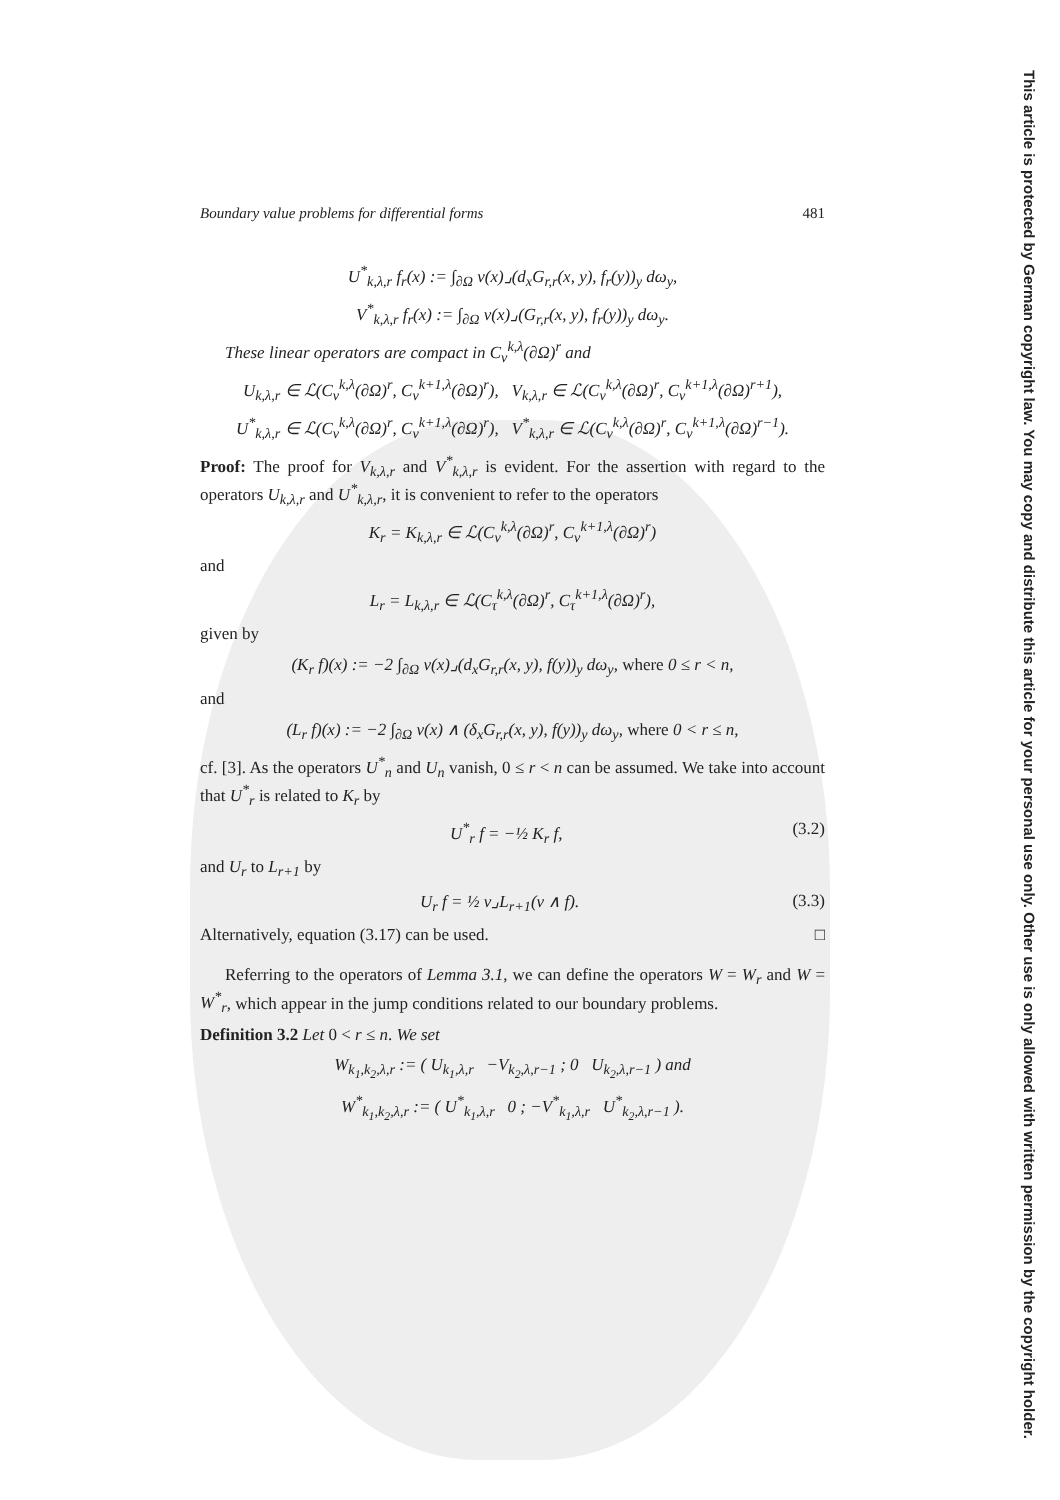Boundary value problems for differential forms 481
U<sup>*</sup><sub>k,λ,r</sub> f<sub>r</sub>(x) := ∫<sub>∂Ω</sub> ν(x)⌟(d<sub>x</sub>G<sub>r,r</sub>(x, y), f<sub>r</sub>(y))<sub>y</sub> dω<sub>y</sub>,
V<sup>*</sup><sub>k,λ,r</sub> f<sub>r</sub>(x) := ∫<sub>∂Ω</sub> ν(x)⌟(G<sub>r,r</sub>(x, y), f<sub>r</sub>(y))<sub>y</sub> dω<sub>y</sub>.
These linear operators are compact in C<sub>ν</sub><sup>k,λ</sup>(∂Ω)<sup>r</sup> and
U<sub>k,λ,r</sub> ∈ ℒ(C<sub>ν</sub><sup>k,λ</sup>(∂Ω)<sup>r</sup>, C<sub>ν</sub><sup>k+1,λ</sup>(∂Ω)<sup>r</sup>), V<sub>k,λ,r</sub> ∈ ℒ(C<sub>ν</sub><sup>k,λ</sup>(∂Ω)<sup>r</sup>, C<sub>ν</sub><sup>k+1,λ</sup>(∂Ω)<sup>r+1</sup>),
U<sup>*</sup><sub>k,λ,r</sub> ∈ ℒ(C<sub>ν</sub><sup>k,λ</sup>(∂Ω)<sup>r</sup>, C<sub>ν</sub><sup>k+1,λ</sup>(∂Ω)<sup>r</sup>), V<sup>*</sup><sub>k,λ,r</sub> ∈ ℒ(C<sub>ν</sub><sup>k,λ</sup>(∂Ω)<sup>r</sup>, C<sub>ν</sub><sup>k+1,λ</sup>(∂Ω)<sup>r−1</sup>).
Proof: The proof for V<sub>k,λ,r</sub> and V<sup>*</sup><sub>k,λ,r</sub> is evident. For the assertion with regard to the operators U<sub>k,λ,r</sub> and U<sup>*</sup><sub>k,λ,r</sub>, it is convenient to refer to the operators
K<sub>r</sub> = K<sub>k,λ,r</sub> ∈ ℒ(C<sub>ν</sub><sup>k,λ</sup>(∂Ω)<sup>r</sup>, C<sub>ν</sub><sup>k+1,λ</sup>(∂Ω)<sup>r</sup>)
and
L<sub>r</sub> = L<sub>k,λ,r</sub> ∈ ℒ(C<sub>τ</sub><sup>k,λ</sup>(∂Ω)<sup>r</sup>, C<sub>τ</sub><sup>k+1,λ</sup>(∂Ω)<sup>r</sup>),
given by
(K<sub>r</sub> f)(x) := −2 ∫<sub>∂Ω</sub> ν(x)⌟(d<sub>x</sub>G<sub>r,r</sub>(x, y), f(y))<sub>y</sub> dω<sub>y</sub>, where 0 ≤ r < n,
and
(L<sub>r</sub> f)(x) := −2 ∫<sub>∂Ω</sub> ν(x) ∧ (δ<sub>x</sub>G<sub>r,r</sub>(x, y), f(y))<sub>y</sub> dω<sub>y</sub>, where 0 < r ≤ n,
cf. [3]. As the operators U<sup>*</sup><sub>n</sub> and U<sub>n</sub> vanish, 0 ≤ r < n can be assumed. We take into account that U<sup>*</sup><sub>r</sub> is related to K<sub>r</sub> by
U<sup>*</sup><sub>r</sub> f = −½ K<sub>r</sub> f, (3.2)
and U<sub>r</sub> to L<sub>r+1</sub> by
U<sub>r</sub> f = ½ ν⌟L<sub>r+1</sub>(ν ∧ f). (3.3)
Alternatively, equation (3.17) can be used. □
Referring to the operators of Lemma 3.1, we can define the operators W = W<sub>r</sub> and W = W<sup>*</sup><sub>r</sub>, which appear in the jump conditions related to our boundary problems.
Definition 3.2 Let 0 < r ≤ n. We set
W<sub>k<sub>1</sub>,k<sub>2</sub>,λ,r</sub> := ( U<sub>k<sub>1</sub>,λ,r</sub> −V<sub>k<sub>2</sub>,λ,r−1</sub> ; 0 U<sub>k<sub>2</sub>,λ,r−1</sub> ) and
W<sup>*</sup><sub>k<sub>1</sub>,k<sub>2</sub>,λ,r</sub> := ( U<sup>*</sup><sub>k<sub>1</sub>,λ,r</sub> 0 ; −V<sup>*</sup><sub>k<sub>1</sub>,λ,r</sub> U<sup>*</sup><sub>k<sub>2</sub>,λ,r−1</sub> ).
This article is protected by German copyright law. You may copy and distribute this article for your personal use only. Other use is only allowed with written permission by the copyright holder.